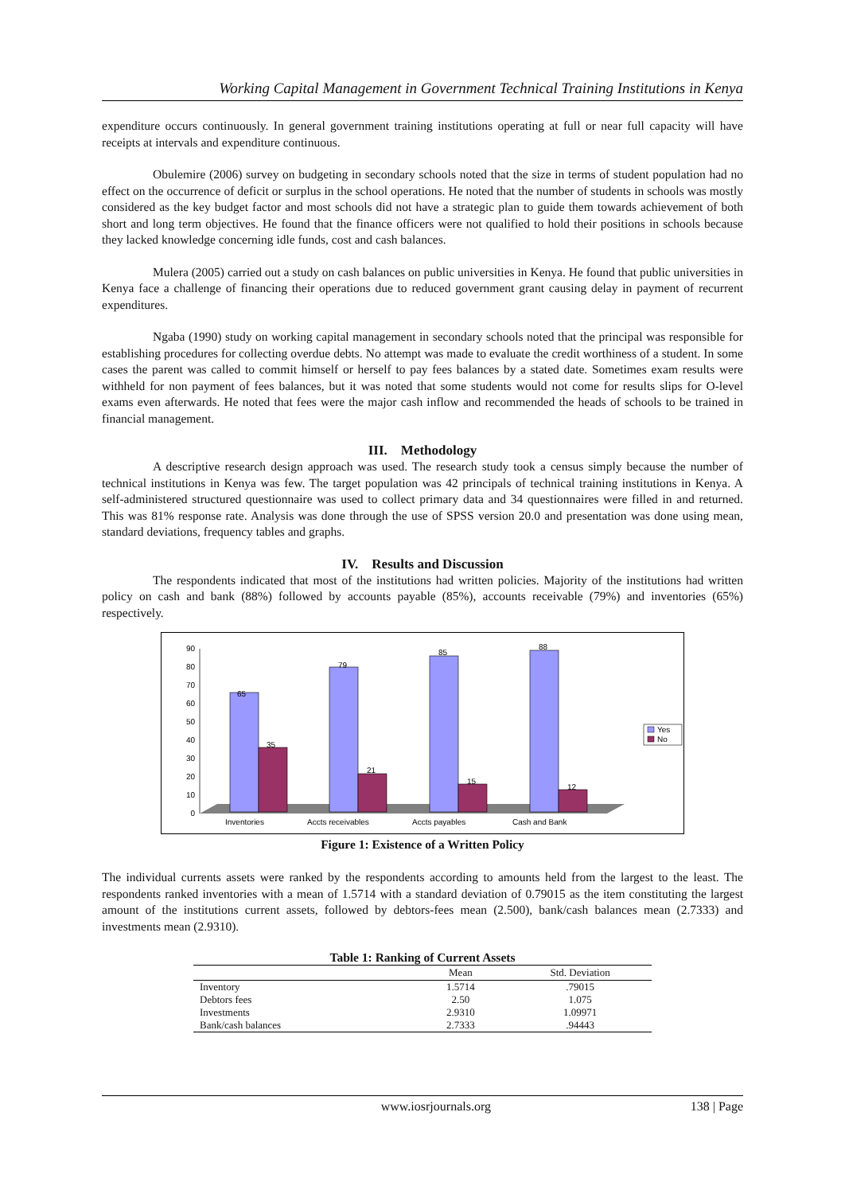Working Capital Management in Government Technical Training Institutions in Kenya
expenditure occurs continuously. In general government training institutions operating at full or near full capacity will have receipts at intervals and expenditure continuous.
Obulemire (2006) survey on budgeting in secondary schools noted that the size in terms of student population had no effect on the occurrence of deficit or surplus in the school operations. He noted that the number of students in schools was mostly considered as the key budget factor and most schools did not have a strategic plan to guide them towards achievement of both short and long term objectives. He found that the finance officers were not qualified to hold their positions in schools because they lacked knowledge concerning idle funds, cost and cash balances.
Mulera (2005) carried out a study on cash balances on public universities in Kenya. He found that public universities in Kenya face a challenge of financing their operations due to reduced government grant causing delay in payment of recurrent expenditures.
Ngaba (1990) study on working capital management in secondary schools noted that the principal was responsible for establishing procedures for collecting overdue debts. No attempt was made to evaluate the credit worthiness of a student. In some cases the parent was called to commit himself or herself to pay fees balances by a stated date. Sometimes exam results were withheld for non payment of fees balances, but it was noted that some students would not come for results slips for O-level exams even afterwards. He noted that fees were the major cash inflow and recommended the heads of schools to be trained in financial management.
III. Methodology
A descriptive research design approach was used. The research study took a census simply because the number of technical institutions in Kenya was few. The target population was 42 principals of technical training institutions in Kenya. A self-administered structured questionnaire was used to collect primary data and 34 questionnaires were filled in and returned. This was 81% response rate. Analysis was done through the use of SPSS version 20.0 and presentation was done using mean, standard deviations, frequency tables and graphs.
IV. Results and Discussion
The respondents indicated that most of the institutions had written policies. Majority of the institutions had written policy on cash and bank (88%) followed by accounts payable (85%), accounts receivable (79%) and inventories (65%) respectively.
0
10
20
30
40
50
60
70
80
90
65
35
79
21
85
15
88
12
Inventories
Accts receivables
Accts payables
Cash and Bank
Yes
No
Figure 1: Existence of a Written Policy
The individual currents assets were ranked by the respondents according to amounts held from the largest to the least. The respondents ranked inventories with a mean of 1.5714 with a standard deviation of 0.79015 as the item constituting the largest amount of the institutions current assets, followed by debtors-fees mean (2.500), bank/cash balances mean (2.7333) and investments mean (2.9310).
Table 1: Ranking of Current Assets
| | Mean | Std. Deviation |
| --- | --- | --- |
| Inventory | 1.5714 | .79015 |
| Debtors fees | 2.50 | 1.075 |
| Investments | 2.9310 | 1.09971 |
| Bank/cash balances | 2.7333 | .94443 |
www.iosrjournals.org 138 | Page